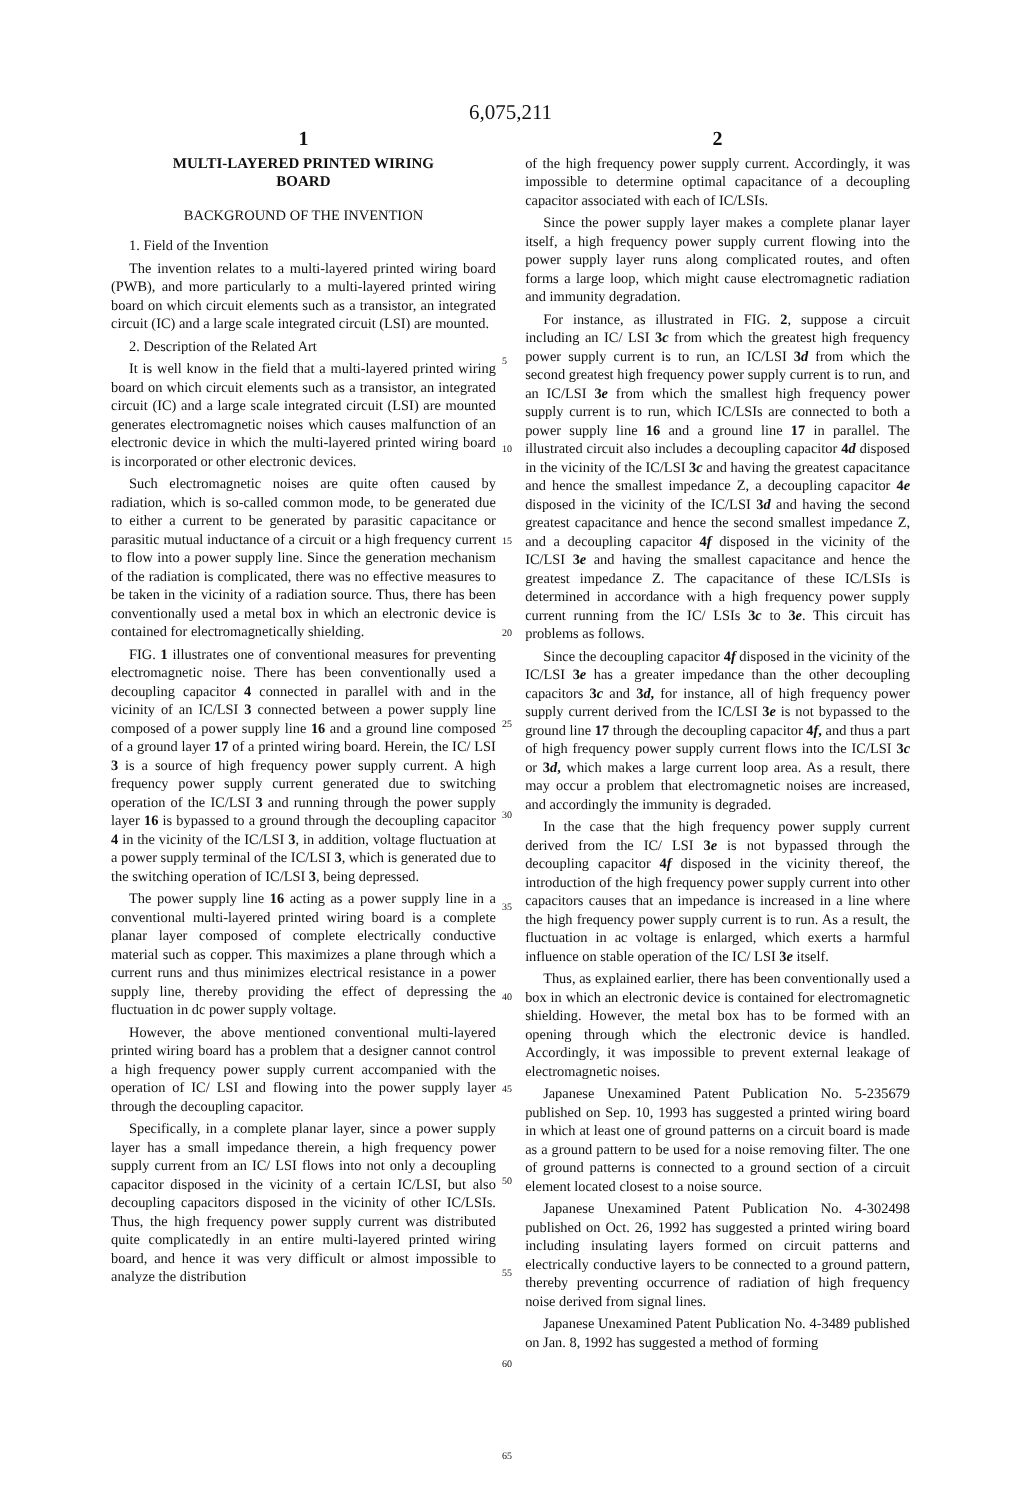6,075,211
1
MULTI-LAYERED PRINTED WIRING
BOARD
BACKGROUND OF THE INVENTION
1. Field of the Invention
The invention relates to a multi-layered printed wiring board (PWB), and more particularly to a multi-layered printed wiring board on which circuit elements such as a transistor, an integrated circuit (IC) and a large scale integrated circuit (LSI) are mounted.
2. Description of the Related Art
It is well know in the field that a multi-layered printed wiring board on which circuit elements such as a transistor, an integrated circuit (IC) and a large scale integrated circuit (LSI) are mounted generates electromagnetic noises which causes malfunction of an electronic device in which the multi-layered printed wiring board is incorporated or other electronic devices.
Such electromagnetic noises are quite often caused by radiation, which is so-called common mode, to be generated due to either a current to be generated by parasitic capacitance or parasitic mutual inductance of a circuit or a high frequency current to flow into a power supply line. Since the generation mechanism of the radiation is complicated, there was no effective measures to be taken in the vicinity of a radiation source. Thus, there has been conventionally used a metal box in which an electronic device is contained for electromagnetically shielding.
FIG. 1 illustrates one of conventional measures for preventing electromagnetic noise. There has been conventionally used a decoupling capacitor 4 connected in parallel with and in the vicinity of an IC/LSI 3 connected between a power supply line composed of a power supply line 16 and a ground line composed of a ground layer 17 of a printed wiring board. Herein, the IC/ LSI 3 is a source of high frequency power supply current. A high frequency power supply current generated due to switching operation of the IC/LSI 3 and running through the power supply layer 16 is bypassed to a ground through the decoupling capacitor 4 in the vicinity of the IC/LSI 3, in addition, voltage fluctuation at a power supply terminal of the IC/LSI 3, which is generated due to the switching operation of IC/LSI 3, being depressed.
The power supply line 16 acting as a power supply line in a conventional multi-layered printed wiring board is a complete planar layer composed of complete electrically conductive material such as copper. This maximizes a plane through which a current runs and thus minimizes electrical resistance in a power supply line, thereby providing the effect of depressing the fluctuation in dc power supply voltage.
However, the above mentioned conventional multi-layered printed wiring board has a problem that a designer cannot control a high frequency power supply current accompanied with the operation of IC/ LSI and flowing into the power supply layer through the decoupling capacitor.
Specifically, in a complete planar layer, since a power supply layer has a small impedance therein, a high frequency power supply current from an IC/ LSI flows into not only a decoupling capacitor disposed in the vicinity of a certain IC/LSI, but also decoupling capacitors disposed in the vicinity of other IC/LSIs. Thus, the high frequency power supply current was distributed quite complicatedly in an entire multi-layered printed wiring board, and hence it was very difficult or almost impossible to analyze the distribution
5
10
15
20
25
30
35
40
45
50
55
60
65
2
of the high frequency power supply current. Accordingly, it was impossible to determine optimal capacitance of a decoupling capacitor associated with each of IC/LSIs.
Since the power supply layer makes a complete planar layer itself, a high frequency power supply current flowing into the power supply layer runs along complicated routes, and often forms a large loop, which might cause electromagnetic radiation and immunity degradation.
For instance, as illustrated in FIG. 2, suppose a circuit including an IC/ LSI 3c from which the greatest high frequency power supply current is to run, an IC/LSI 3d from which the second greatest high frequency power supply current is to run, and an IC/LSI 3e from which the smallest high frequency power supply current is to run, which IC/LSIs are connected to both a power supply line 16 and a ground line 17 in parallel. The illustrated circuit also includes a decoupling capacitor 4d disposed in the vicinity of the IC/LSI 3c and having the greatest capacitance and hence the smallest impedance Z, a decoupling capacitor 4e disposed in the vicinity of the IC/LSI 3d and having the second greatest capacitance and hence the second smallest impedance Z, and a decoupling capacitor 4f disposed in the vicinity of the IC/LSI 3e and having the smallest capacitance and hence the greatest impedance Z. The capacitance of these IC/LSIs is determined in accordance with a high frequency power supply current running from the IC/ LSIs 3c to 3e. This circuit has problems as follows.
Since the decoupling capacitor 4f disposed in the vicinity of the IC/LSI 3e has a greater impedance than the other decoupling capacitors 3c and 3d, for instance, all of high frequency power supply current derived from the IC/LSI 3e is not bypassed to the ground line 17 through the decoupling capacitor 4f, and thus a part of high frequency power supply current flows into the IC/LSI 3c or 3d, which makes a large current loop area. As a result, there may occur a problem that electromagnetic noises are increased, and accordingly the immunity is degraded.
In the case that the high frequency power supply current derived from the IC/ LSI 3e is not bypassed through the decoupling capacitor 4f disposed in the vicinity thereof, the introduction of the high frequency power supply current into other capacitors causes that an impedance is increased in a line where the high frequency power supply current is to run. As a result, the fluctuation in ac voltage is enlarged, which exerts a harmful influence on stable operation of the IC/ LSI 3e itself.
Thus, as explained earlier, there has been conventionally used a box in which an electronic device is contained for electromagnetic shielding. However, the metal box has to be formed with an opening through which the electronic device is handled. Accordingly, it was impossible to prevent external leakage of electromagnetic noises.
Japanese Unexamined Patent Publication No. 5-235679 published on Sep. 10, 1993 has suggested a printed wiring board in which at least one of ground patterns on a circuit board is made as a ground pattern to be used for a noise removing filter. The one of ground patterns is connected to a ground section of a circuit element located closest to a noise source.
Japanese Unexamined Patent Publication No. 4-302498 published on Oct. 26, 1992 has suggested a printed wiring board including insulating layers formed on circuit patterns and electrically conductive layers to be connected to a ground pattern, thereby preventing occurrence of radiation of high frequency noise derived from signal lines.
Japanese Unexamined Patent Publication No. 4-3489 published on Jan. 8, 1992 has suggested a method of forming